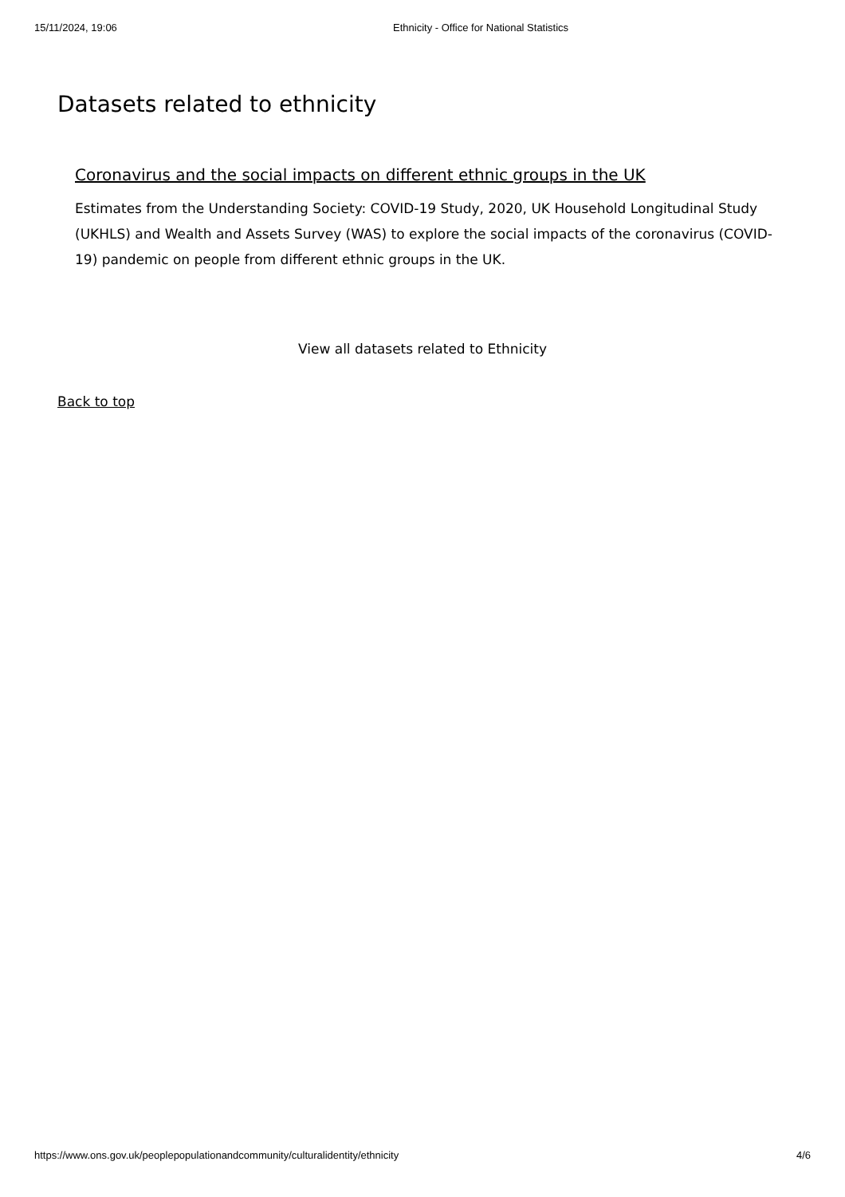15/11/2024, 19:06 Ethnicity - Office for National Statistics
Datasets related to ethnicity
Coronavirus and the social impacts on different ethnic groups in the UK
Estimates from the Understanding Society: COVID-19 Study, 2020, UK Household Longitudinal Study (UKHLS) and Wealth and Assets Survey (WAS) to explore the social impacts of the coronavirus (COVID-19) pandemic on people from different ethnic groups in the UK.
View all datasets related to Ethnicity
Back to top
https://www.ons.gov.uk/peoplepopulationandcommunity/culturalidentity/ethnicity 4/6